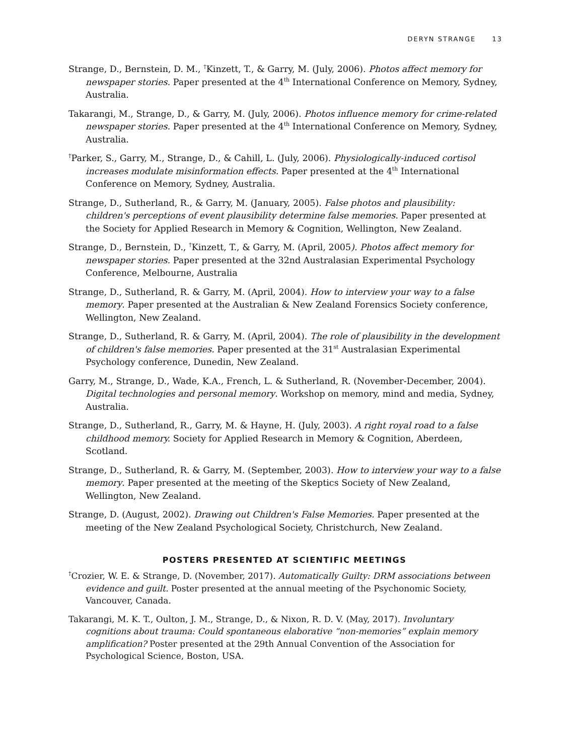DERYN STRANGE 13
Strange, D., Bernstein, D. M., <sup>†</sup>Kinzett, T., & Garry, M. (July, 2006). Photos affect memory for newspaper stories. Paper presented at the 4<sup>th</sup> International Conference on Memory, Sydney, Australia.
Takarangi, M., Strange, D., & Garry, M. (July, 2006). Photos influence memory for crime-related newspaper stories. Paper presented at the 4<sup>th</sup> International Conference on Memory, Sydney, Australia.
<sup>†</sup> Parker, S., Garry, M., Strange, D., & Cahill, L. (July, 2006). Physiologically-induced cortisol increases modulate misinformation effects. Paper presented at the 4<sup>th</sup> International Conference on Memory, Sydney, Australia.
Strange, D., Sutherland, R., & Garry, M. (January, 2005). False photos and plausibility: children's perceptions of event plausibility determine false memories. Paper presented at the Society for Applied Research in Memory & Cognition, Wellington, New Zealand.
Strange, D., Bernstein, D., <sup>†</sup>Kinzett, T., & Garry, M. (April, 2005). Photos affect memory for newspaper stories. Paper presented at the 32nd Australasian Experimental Psychology Conference, Melbourne, Australia
Strange, D., Sutherland, R. & Garry, M. (April, 2004). How to interview your way to a false memory. Paper presented at the Australian & New Zealand Forensics Society conference, Wellington, New Zealand.
Strange, D., Sutherland, R. & Garry, M. (April, 2004). The role of plausibility in the development of children's false memories. Paper presented at the 31<sup>st</sup> Australasian Experimental Psychology conference, Dunedin, New Zealand.
Garry, M., Strange, D., Wade, K.A., French, L. & Sutherland, R. (November-December, 2004). Digital technologies and personal memory. Workshop on memory, mind and media, Sydney, Australia.
Strange, D., Sutherland, R., Garry, M. & Hayne, H. (July, 2003). A right royal road to a false childhood memory. Society for Applied Research in Memory & Cognition, Aberdeen, Scotland.
Strange, D., Sutherland, R. & Garry, M. (September, 2003). How to interview your way to a false memory. Paper presented at the meeting of the Skeptics Society of New Zealand, Wellington, New Zealand.
Strange, D. (August, 2002). Drawing out Children's False Memories. Paper presented at the meeting of the New Zealand Psychological Society, Christchurch, New Zealand.
POSTERS PRESENTED AT SCIENTIFIC MEETINGS
<sup>†</sup> Crozier, W. E. & Strange, D. (November, 2017). Automatically Guilty: DRM associations between evidence and guilt. Poster presented at the annual meeting of the Psychonomic Society, Vancouver, Canada.
Takarangi, M. K. T., Oulton, J. M., Strange, D., & Nixon, R. D. V. (May, 2017). Involuntary cognitions about trauma: Could spontaneous elaborative “non-memories” explain memory amplification? Poster presented at the 29th Annual Convention of the Association for Psychological Science, Boston, USA.